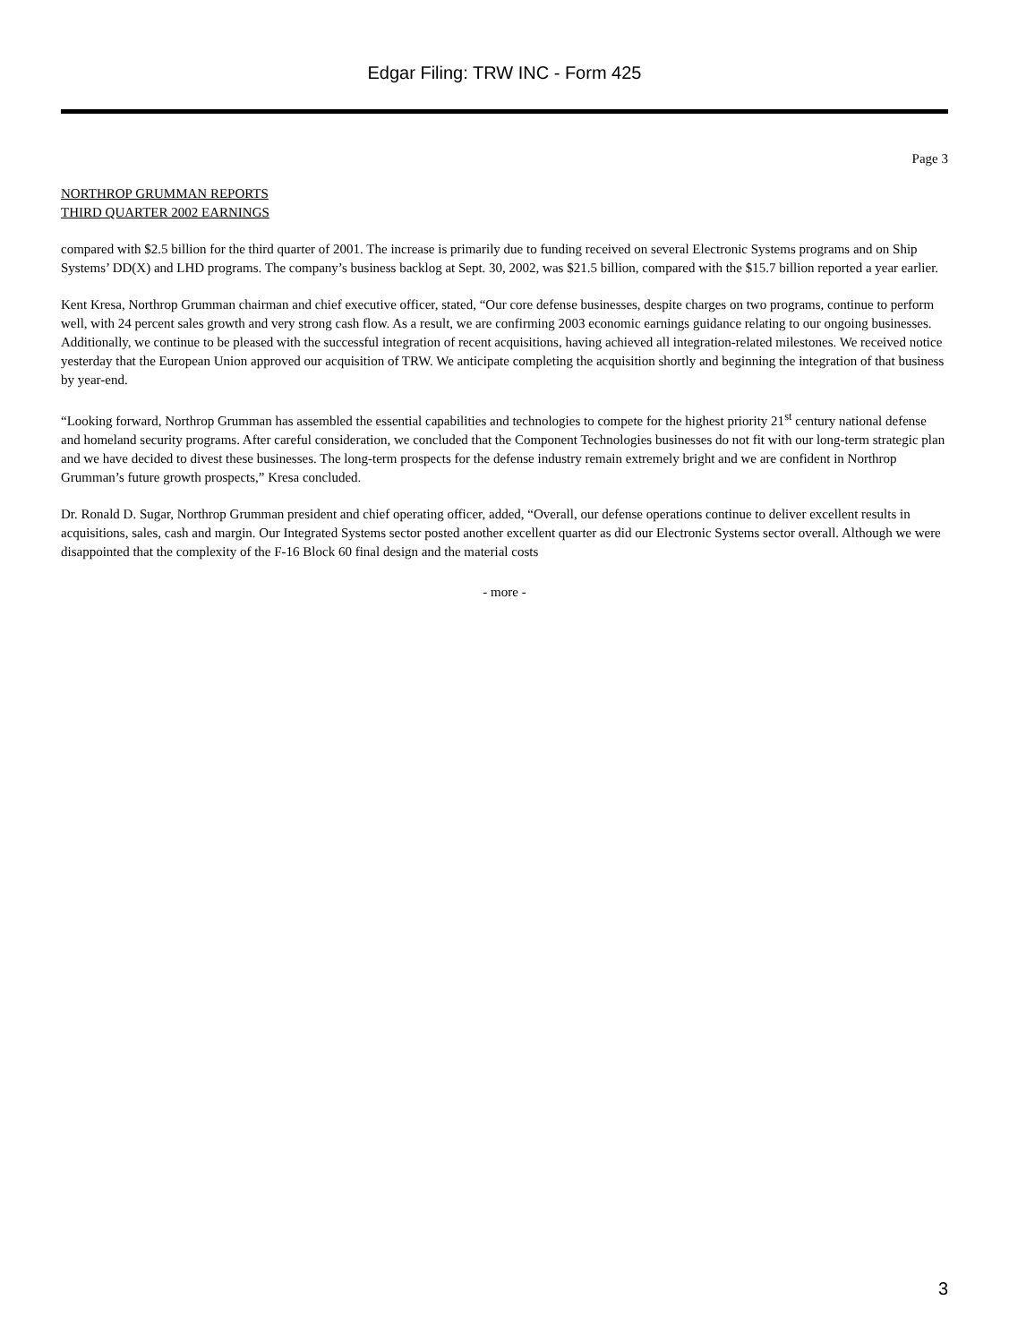Edgar Filing: TRW INC - Form 425
Page 3
NORTHROP GRUMMAN REPORTS
THIRD QUARTER 2002 EARNINGS
compared with $2.5 billion for the third quarter of 2001. The increase is primarily due to funding received on several Electronic Systems programs and on Ship Systems’ DD(X) and LHD programs. The company’s business backlog at Sept. 30, 2002, was $21.5 billion, compared with the $15.7 billion reported a year earlier.
Kent Kresa, Northrop Grumman chairman and chief executive officer, stated, “Our core defense businesses, despite charges on two programs, continue to perform well, with 24 percent sales growth and very strong cash flow. As a result, we are confirming 2003 economic earnings guidance relating to our ongoing businesses. Additionally, we continue to be pleased with the successful integration of recent acquisitions, having achieved all integration-related milestones. We received notice yesterday that the European Union approved our acquisition of TRW. We anticipate completing the acquisition shortly and beginning the integration of that business by year-end.
“Looking forward, Northrop Grumman has assembled the essential capabilities and technologies to compete for the highest priority 21<sup>st</sup> century national defense and homeland security programs. After careful consideration, we concluded that the Component Technologies businesses do not fit with our long-term strategic plan and we have decided to divest these businesses. The long-term prospects for the defense industry remain extremely bright and we are confident in Northrop Grumman’s future growth prospects,” Kresa concluded.
Dr. Ronald D. Sugar, Northrop Grumman president and chief operating officer, added, “Overall, our defense operations continue to deliver excellent results in acquisitions, sales, cash and margin. Our Integrated Systems sector posted another excellent quarter as did our Electronic Systems sector overall. Although we were disappointed that the complexity of the F-16 Block 60 final design and the material costs
- more -
3